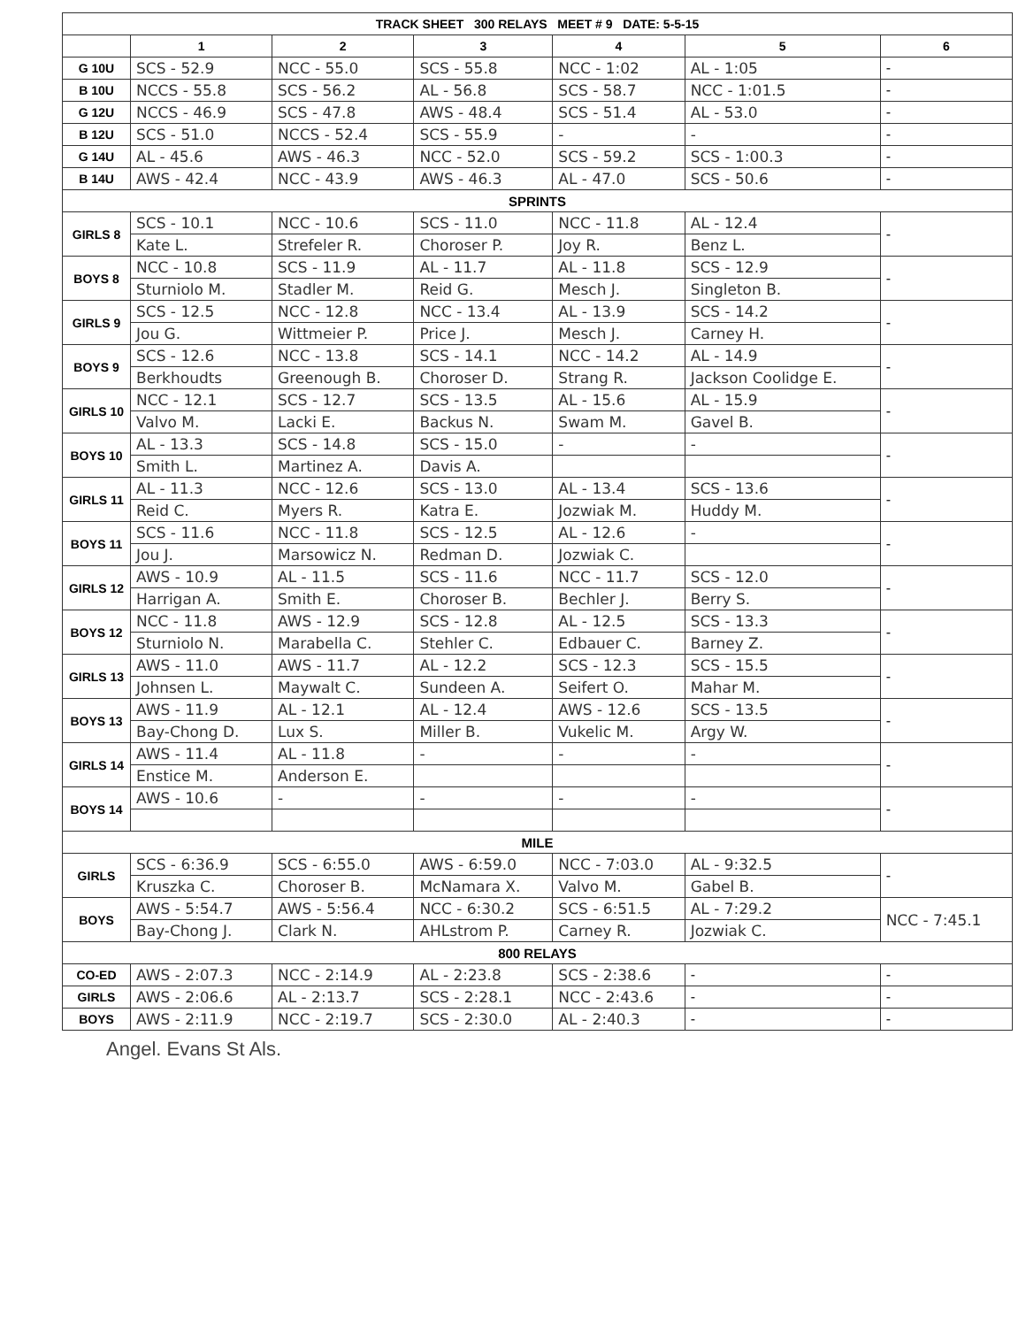| TRACK SHEET 300 RELAYS MEET # 9 DATE: 5-5-15 | | | | | | |
| --- | --- | --- | --- | --- | --- | --- |
| | 1 | 2 | 3 | 4 | 5 | 6 |
| G 10U | SCS - 52.9 | NCC - 55.0 | SCS - 55.8 | NCC - 1:02 | AL - 1:05 | - |
| B 10U | NCCS - 55.8 | SCS - 56.2 | AL - 56.8 | SCS - 58.7 | NCC - 1:01.5 | - |
| G 12U | NCCS - 46.9 | SCS - 47.8 | AWS - 48.4 | SCS - 51.4 | AL - 53.0 | - |
| B 12U | SCS - 51.0 | NCCS - 52.4 | SCS - 55.9 | - | - | - |
| G 14U | AL - 45.6 | AWS - 46.3 | NCC - 52.0 | SCS - 59.2 | SCS - 1:00.3 | - |
| B 14U | AWS - 42.4 | NCC - 43.9 | AWS - 46.3 | AL - 47.0 | SCS - 50.6 | - |
| SPRINTS | | | | | | |
| GIRLS 8 | SCS - 10.1 | NCC - 10.6 | SCS - 11.0 | NCC - 11.8 | AL - 12.4 | - |
| | Kate L. | Strefeler R. | Choroser P. | Joy R. | Benz L. | |
| BOYS 8 | NCC - 10.8 | SCS - 11.9 | AL - 11.7 | AL - 11.8 | SCS - 12.9 | - |
| | Sturniolo M. | Stadler M. | Reid G. | Mesch J. | Singleton B. | |
| GIRLS 9 | SCS - 12.5 | NCC - 12.8 | NCC - 13.4 | AL - 13.9 | SCS - 14.2 | - |
| | Jou G. | Wittmeier P. | Price J. | Mesch J. | Carney H. | |
| BOYS 9 | SCS - 12.6 | NCC - 13.8 | SCS - 14.1 | NCC - 14.2 | AL - 14.9 | - |
| | Berkhoudts | Greenough B. | Choroser D. | Strang R. | Jackson Coolidge E. | |
| GIRLS 10 | NCC - 12.1 | SCS - 12.7 | SCS - 13.5 | AL - 15.6 | AL - 15.9 | - |
| | Valvo M. | Lacki E. | Backus N. | Swam M. | Gavel B. | |
| BOYS 10 | AL - 13.3 | SCS - 14.8 | SCS - 15.0 | - | - | - |
| | Smith L. | Martinez A. | Davis A. | | | |
| GIRLS 11 | AL - 11.3 | NCC - 12.6 | SCS - 13.0 | AL - 13.4 | SCS - 13.6 | - |
| | Reid C. | Myers R. | Katra E. | Jozwiak M. | Huddy M. | |
| BOYS 11 | SCS - 11.6 | NCC - 11.8 | SCS - 12.5 | AL - 12.6 | - | - |
| | Jou J. | Marsowicz N. | Redman D. | Jozwiak C. | | |
| GIRLS 12 | AWS - 10.9 | AL - 11.5 | SCS - 11.6 | NCC - 11.7 | SCS - 12.0 | - |
| | Harrigan A. | Smith E. | Choroser B. | Bechler J. | Berry S. | |
| BOYS 12 | NCC - 11.8 | AWS - 12.9 | SCS - 12.8 | AL - 12.5 | SCS - 13.3 | - |
| | Sturniolo N. | Marabella C. | Stehler C. | Edbauer C. | Barney Z. | |
| GIRLS 13 | AWS - 11.0 | AWS - 11.7 | AL - 12.2 | SCS - 12.3 | SCS - 15.5 | - |
| | Johnsen L. | Maywalt C. | Sundeen A. | Seifert O. | Mahar M. | |
| BOYS 13 | AWS - 11.9 | AL - 12.1 | AL - 12.4 | AWS - 12.6 | SCS - 13.5 | - |
| | Bay-Chong D. | Lux S. | Miller B. | Vukelic M. | Argy W. | |
| GIRLS 14 | AWS - 11.4 | AL - 11.8 | - | - | - | - |
| | Enstice M. | Anderson E. | | | | |
| BOYS 14 | AWS - 10.6 | - | - | - | - | - |
| MILE | | | | | | |
| GIRLS | SCS - 6:36.9 | SCS - 6:55.0 | AWS - 6:59.0 | NCC - 7:03.0 | AL - 9:32.5 | - |
| | Kruszka C. | Choroser B. | McNamara X. | Valvo M. | Gabel B. | |
| BOYS | AWS - 5:54.7 | AWS - 5:56.4 | NCC - 6:30.2 | SCS - 6:51.5 | AL - 7:29.2 | NCC - 7:45.1 |
| | Bay-Chong J. | Clark N. | AHLstrom P. | Carney R. | Jozwiak C. | |
| 800 RELAYS | | | | | | |
| CO-ED | AWS - 2:07.3 | NCC - 2:14.9 | AL - 2:23.8 | SCS - 2:38.6 | - | - |
| GIRLS | AWS - 2:06.6 | AL - 2:13.7 | SCS - 2:28.1 | NCC - 2:43.6 | - | - |
| BOYS | AWS - 2:11.9 | NCC - 2:19.7 | SCS - 2:30.0 | AL - 2:40.3 | - | - |
Angel. Evans St Als.